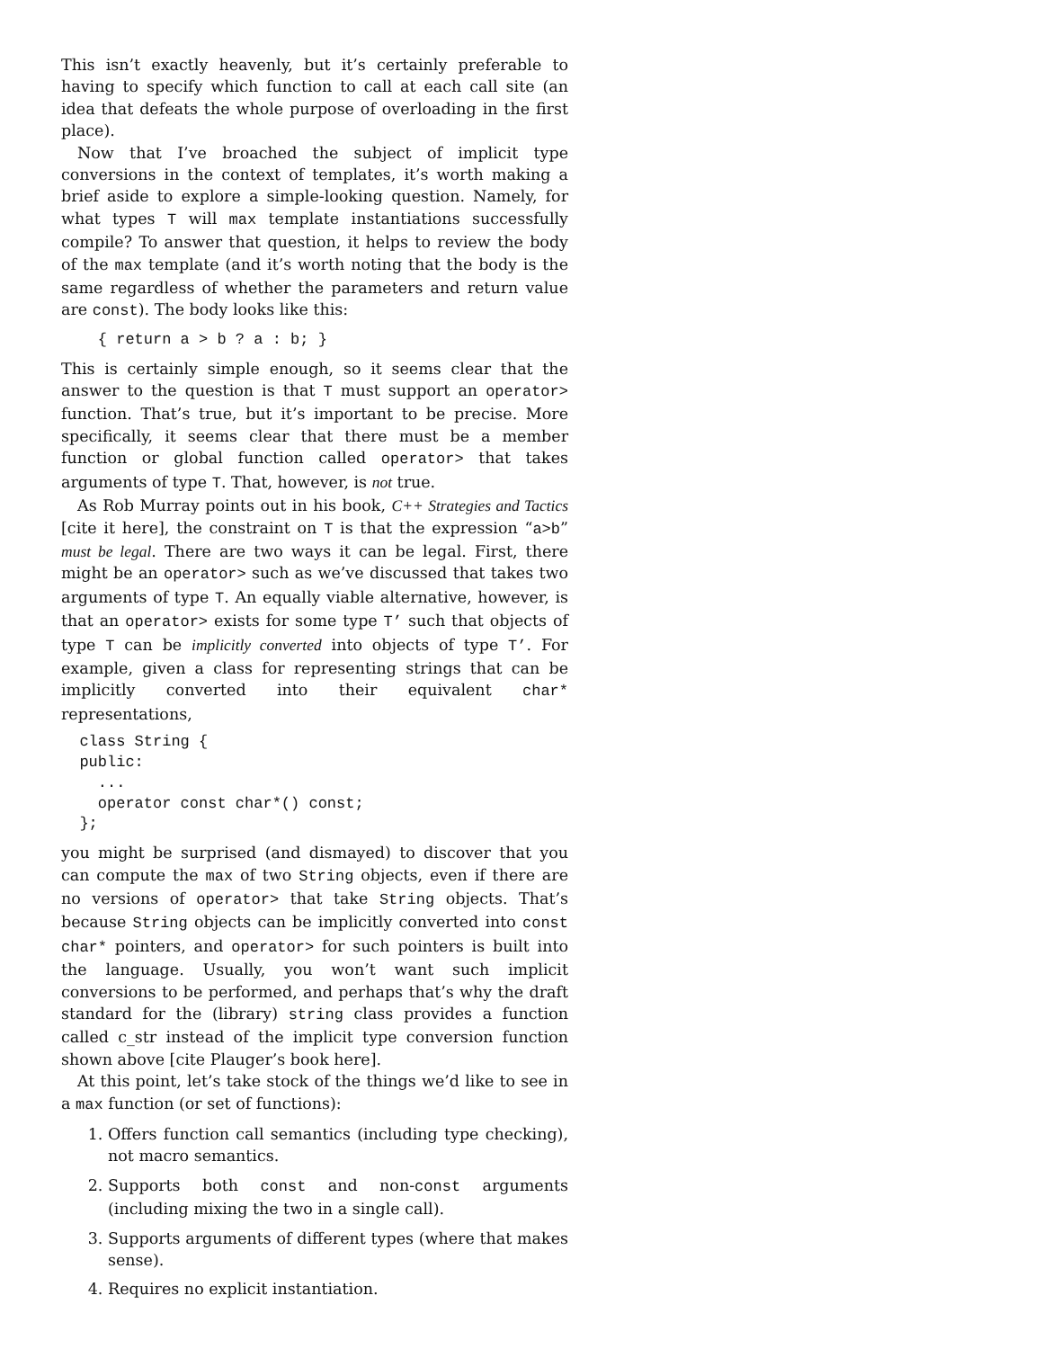This isn’t exactly heavenly, but it’s certainly preferable to having to specify which function to call at each call site (an idea that defeats the whole purpose of overloading in the first place).
Now that I’ve broached the subject of implicit type conversions in the context of templates, it’s worth making a brief aside to explore a simple-looking question. Namely, for what types T will max template instantiations successfully compile? To answer that question, it helps to review the body of the max template (and it’s worth noting that the body is the same regardless of whether the parameters and return value are const). The body looks like this:
    { return a > b ? a : b; }
This is certainly simple enough, so it seems clear that the answer to the question is that T must support an operator> function. That’s true, but it’s important to be precise. More specifically, it seems clear that there must be a member function or global function called operator> that takes arguments of type T. That, however, is not true.
As Rob Murray points out in his book, C++ Strategies and Tactics [cite it here], the constraint on T is that the expression “a>b” must be legal. There are two ways it can be legal. First, there might be an operator> such as we’ve discussed that takes two arguments of type T. An equally viable alternative, however, is that an operator> exists for some type T’ such that objects of type T can be implicitly converted into objects of type T’. For example, given a class for representing strings that can be implicitly converted into their equivalent char* representations,
  class String {
  public:
    ...
    operator const char*() const;
  };
you might be surprised (and dismayed) to discover that you can compute the max of two String objects, even if there are no versions of operator> that take String objects. That’s because String objects can be implicitly converted into const char* pointers, and operator> for such pointers is built into the language. Usually, you won’t want such implicit conversions to be performed, and perhaps that’s why the draft standard for the (library) string class provides a function called c_str instead of the implicit type conversion function shown above [cite Plauger’s book here].
At this point, let’s take stock of the things we’d like to see in a max function (or set of functions):
1. Offers function call semantics (including type checking), not macro semantics.
2. Supports both const and non-const arguments (including mixing the two in a single call).
3. Supports arguments of different types (where that makes sense).
4. Requires no explicit instantiation.